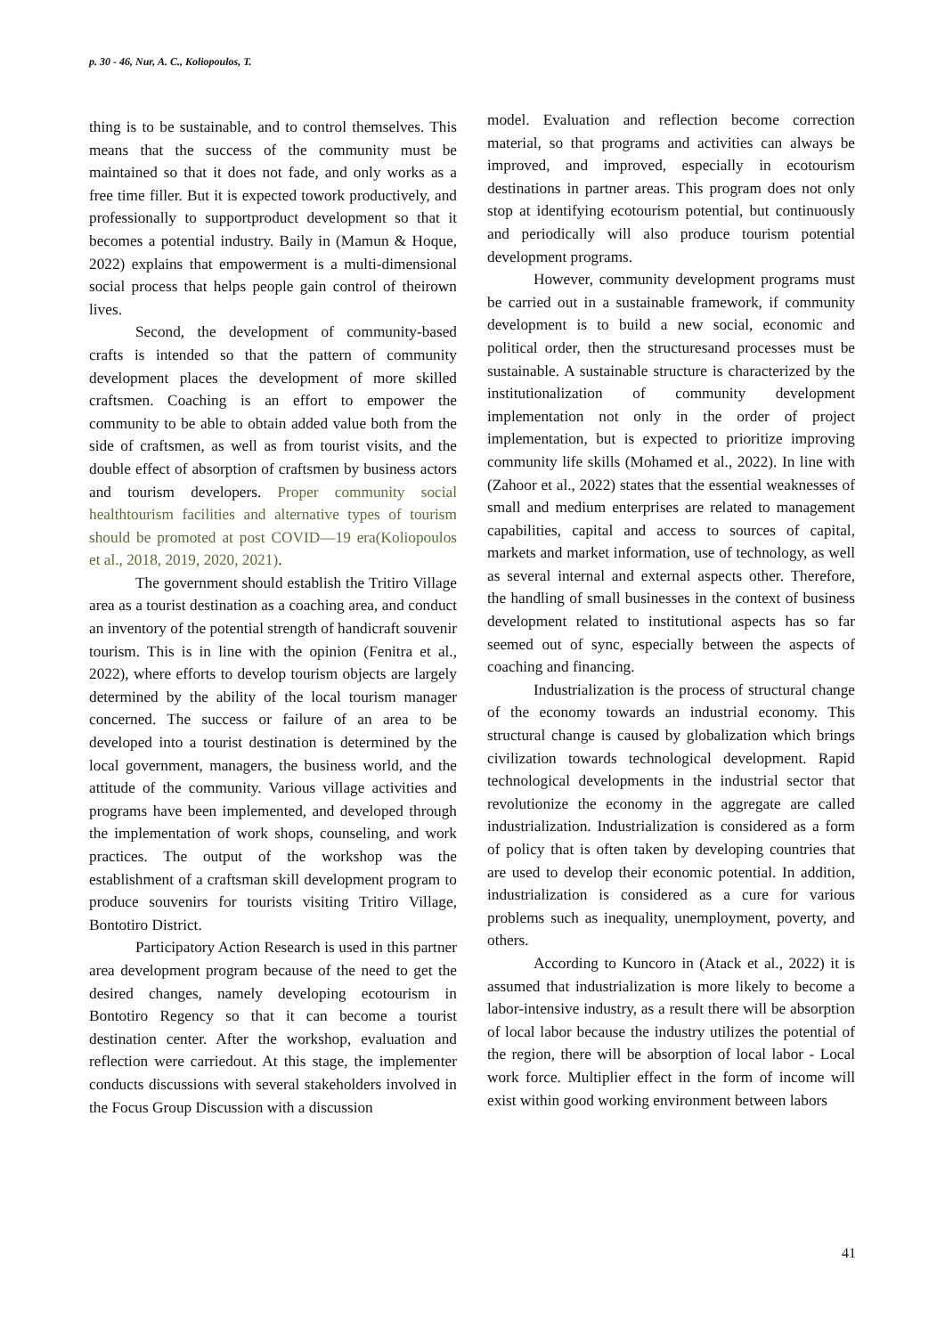p. 30 - 46, Nur, A. C., Koliopoulos, T.
thing is to be sustainable, and to control themselves. This means that the success of the community must be maintained so that it does not fade, and only works as a free time filler. But it is expected towork productively, and professionally to supportproduct development so that it becomes a potential industry. Baily in (Mamun & Hoque, 2022) explains that empowerment is a multi-dimensional social process that helps people gain control of theirown lives.
Second, the development of community-based crafts is intended so that the pattern of community development places the development of more skilled craftsmen. Coaching is an effort to empower the community to be able to obtain added value both from the side of craftsmen, as well as from tourist visits, and the double effect of absorption of craftsmen by business actors and tourism developers. Proper community social healthtourism facilities and alternative types of tourism should be promoted at post COVID—19 era(Koliopoulos et al., 2018, 2019, 2020, 2021).
The government should establish the Tritiro Village area as a tourist destination as a coaching area, and conduct an inventory of the potential strength of handicraft souvenir tourism. This is in line with the opinion (Fenitra et al., 2022), where efforts to develop tourism objects are largely determined by the ability of the local tourism manager concerned. The success or failure of an area to be developed into a tourist destination is determined by the local government, managers, the business world, and the attitude of the community. Various village activities and programs have been implemented, and developed through the implementation of work shops, counseling, and work practices. The output of the workshop was the establishment of a craftsman skill development program to produce souvenirs for tourists visiting Tritiro Village, Bontotiro District.
Participatory Action Research is used in this partner area development program because of the need to get the desired changes, namely developing ecotourism in Bontotiro Regency so that it can become a tourist destination center. After the workshop, evaluation and reflection were carriedout. At this stage, the implementer conducts discussions with several stakeholders involved in the Focus Group Discussion with a discussion
model. Evaluation and reflection become correction material, so that programs and activities can always be improved, and improved, especially in ecotourism destinations in partner areas. This program does not only stop at identifying ecotourism potential, but continuously and periodically will also produce tourism potential development programs.
However, community development programs must be carried out in a sustainable framework, if community development is to build a new social, economic and political order, then the structuresand processes must be sustainable. A sustainable structure is characterized by the institutionalization of community development implementation not only in the order of project implementation, but is expected to prioritize improving community life skills (Mohamed et al., 2022). In line with (Zahoor et al., 2022) states that the essential weaknesses of small and medium enterprises are related to management capabilities, capital and access to sources of capital, markets and market information, use of technology, as well as several internal and external aspects other. Therefore, the handling of small businesses in the context of business development related to institutional aspects has so far seemed out of sync, especially between the aspects of coaching and financing.
Industrialization is the process of structural change of the economy towards an industrial economy. This structural change is caused by globalization which brings civilization towards technological development. Rapid technological developments in the industrial sector that revolutionize the economy in the aggregate are called industrialization. Industrialization is considered as a form of policy that is often taken by developing countries that are used to develop their economic potential. In addition, industrialization is considered as a cure for various problems such as inequality, unemployment, poverty, and others.
According to Kuncoro in (Atack et al., 2022) it is assumed that industrialization is more likely to become a labor-intensive industry, as a result there will be absorption of local labor because the industry utilizes the potential of the region, there will be absorption of local labor - Local work force. Multiplier effect in the form of income will exist within good working environment between labors
41